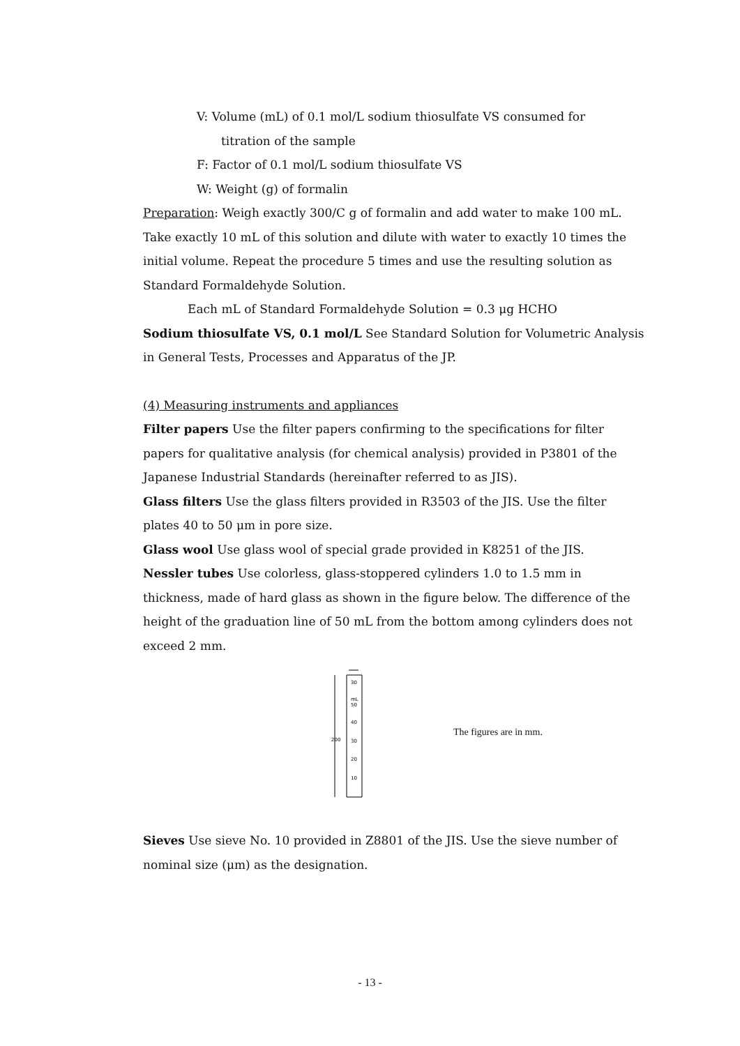V: Volume (mL) of 0.1 mol/L sodium thiosulfate VS consumed for
titration of the sample
F: Factor of 0.1 mol/L sodium thiosulfate VS
W: Weight (g) of formalin
Preparation: Weigh exactly 300/C g of formalin and add water to make 100 mL. Take exactly 10 mL of this solution and dilute with water to exactly 10 times the initial volume. Repeat the procedure 5 times and use the resulting solution as Standard Formaldehyde Solution.
Each mL of Standard Formaldehyde Solution = 0.3 μg HCHO
Sodium thiosulfate VS, 0.1 mol/L See Standard Solution for Volumetric Analysis in General Tests, Processes and Apparatus of the JP.
(4) Measuring instruments and appliances
Filter papers Use the filter papers confirming to the specifications for filter papers for qualitative analysis (for chemical analysis) provided in P3801 of the Japanese Industrial Standards (hereinafter referred to as JIS).
Glass filters Use the glass filters provided in R3503 of the JIS. Use the filter plates 40 to 50 μm in pore size.
Glass wool Use glass wool of special grade provided in K8251 of the JIS.
Nessler tubes Use colorless, glass-stoppered cylinders 1.0 to 1.5 mm in thickness, made of hard glass as shown in the figure below. The difference of the height of the graduation line of 50 mL from the bottom among cylinders does not exceed 2 mm.
200
30
mL
50
40
30
20
10
The figures are in mm.
Sieves Use sieve No. 10 provided in Z8801 of the JIS. Use the sieve number of nominal size (μm) as the designation.
- 13 -